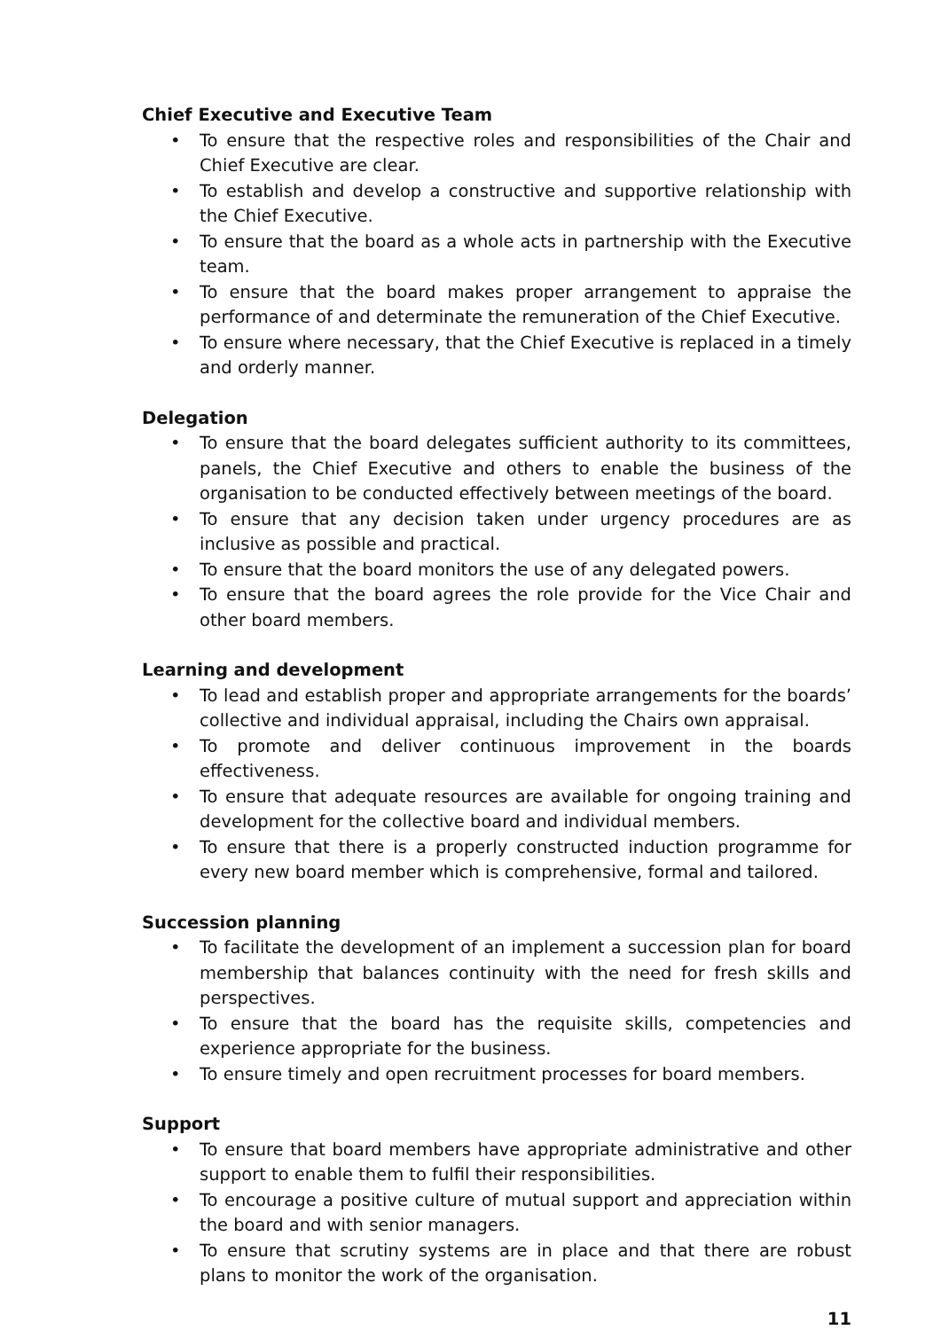Chief Executive and Executive Team
• To ensure that the respective roles and responsibilities of the Chair and Chief Executive are clear.
• To establish and develop a constructive and supportive relationship with the Chief Executive.
• To ensure that the board as a whole acts in partnership with the Executive team.
• To ensure that the board makes proper arrangement to appraise the performance of and determinate the remuneration of the Chief Executive.
• To ensure where necessary, that the Chief Executive is replaced in a timely and orderly manner.
Delegation
• To ensure that the board delegates sufficient authority to its committees, panels, the Chief Executive and others to enable the business of the organisation to be conducted effectively between meetings of the board.
• To ensure that any decision taken under urgency procedures are as inclusive as possible and practical.
• To ensure that the board monitors the use of any delegated powers.
• To ensure that the board agrees the role provide for the Vice Chair and other board members.
Learning and development
• To lead and establish proper and appropriate arrangements for the boards’ collective and individual appraisal, including the Chairs own appraisal.
• To promote and deliver continuous improvement in the boards effectiveness.
• To ensure that adequate resources are available for ongoing training and development for the collective board and individual members.
• To ensure that there is a properly constructed induction programme for every new board member which is comprehensive, formal and tailored.
Succession planning
• To facilitate the development of an implement a succession plan for board membership that balances continuity with the need for fresh skills and perspectives.
• To ensure that the board has the requisite skills, competencies and experience appropriate for the business.
• To ensure timely and open recruitment processes for board members.
Support
• To ensure that board members have appropriate administrative and other support to enable them to fulfil their responsibilities.
• To encourage a positive culture of mutual support and appreciation within the board and with senior managers.
• To ensure that scrutiny systems are in place and that there are robust plans to monitor the work of the organisation.
11